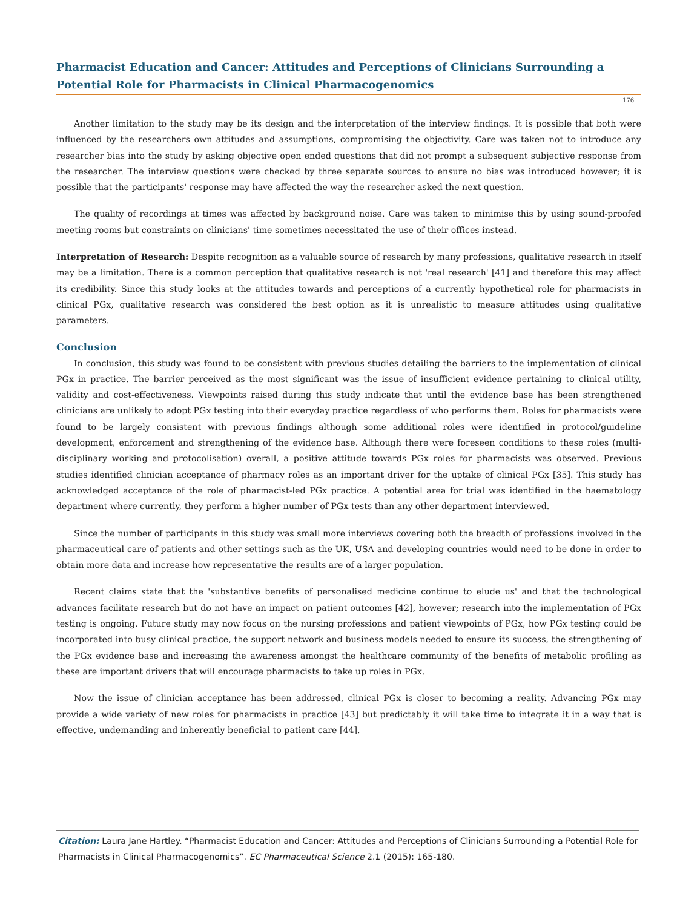Pharmacist Education and Cancer: Attitudes and Perceptions of Clinicians Surrounding a Potential Role for Pharmacists in Clinical Pharmacogenomics
176
Another limitation to the study may be its design and the interpretation of the interview findings. It is possible that both were influenced by the researchers own attitudes and assumptions, compromising the objectivity. Care was taken not to introduce any researcher bias into the study by asking objective open ended questions that did not prompt a subsequent subjective response from the researcher. The interview questions were checked by three separate sources to ensure no bias was introduced however; it is possible that the participants' response may have affected the way the researcher asked the next question.
The quality of recordings at times was affected by background noise. Care was taken to minimise this by using sound-proofed meeting rooms but constraints on clinicians' time sometimes necessitated the use of their offices instead.
Interpretation of Research: Despite recognition as a valuable source of research by many professions, qualitative research in itself may be a limitation. There is a common perception that qualitative research is not 'real research' [41] and therefore this may affect its credibility. Since this study looks at the attitudes towards and perceptions of a currently hypothetical role for pharmacists in clinical PGx, qualitative research was considered the best option as it is unrealistic to measure attitudes using qualitative parameters.
Conclusion
In conclusion, this study was found to be consistent with previous studies detailing the barriers to the implementation of clinical PGx in practice. The barrier perceived as the most significant was the issue of insufficient evidence pertaining to clinical utility, validity and cost-effectiveness. Viewpoints raised during this study indicate that until the evidence base has been strengthened clinicians are unlikely to adopt PGx testing into their everyday practice regardless of who performs them. Roles for pharmacists were found to be largely consistent with previous findings although some additional roles were identified in protocol/guideline development, enforcement and strengthening of the evidence base. Although there were foreseen conditions to these roles (multi-disciplinary working and protocolisation) overall, a positive attitude towards PGx roles for pharmacists was observed. Previous studies identified clinician acceptance of pharmacy roles as an important driver for the uptake of clinical PGx [35]. This study has acknowledged acceptance of the role of pharmacist-led PGx practice. A potential area for trial was identified in the haematology department where currently, they perform a higher number of PGx tests than any other department interviewed.
Since the number of participants in this study was small more interviews covering both the breadth of professions involved in the pharmaceutical care of patients and other settings such as the UK, USA and developing countries would need to be done in order to obtain more data and increase how representative the results are of a larger population.
Recent claims state that the 'substantive benefits of personalised medicine continue to elude us' and that the technological advances facilitate research but do not have an impact on patient outcomes [42], however; research into the implementation of PGx testing is ongoing. Future study may now focus on the nursing professions and patient viewpoints of PGx, how PGx testing could be incorporated into busy clinical practice, the support network and business models needed to ensure its success, the strengthening of the PGx evidence base and increasing the awareness amongst the healthcare community of the benefits of metabolic profiling as these are important drivers that will encourage pharmacists to take up roles in PGx.
Now the issue of clinician acceptance has been addressed, clinical PGx is closer to becoming a reality. Advancing PGx may provide a wide variety of new roles for pharmacists in practice [43] but predictably it will take time to integrate it in a way that is effective, undemanding and inherently beneficial to patient care [44].
Citation: Laura Jane Hartley. “Pharmacist Education and Cancer: Attitudes and Perceptions of Clinicians Surrounding a Potential Role for Pharmacists in Clinical Pharmacogenomics”. EC Pharmaceutical Science 2.1 (2015): 165-180.